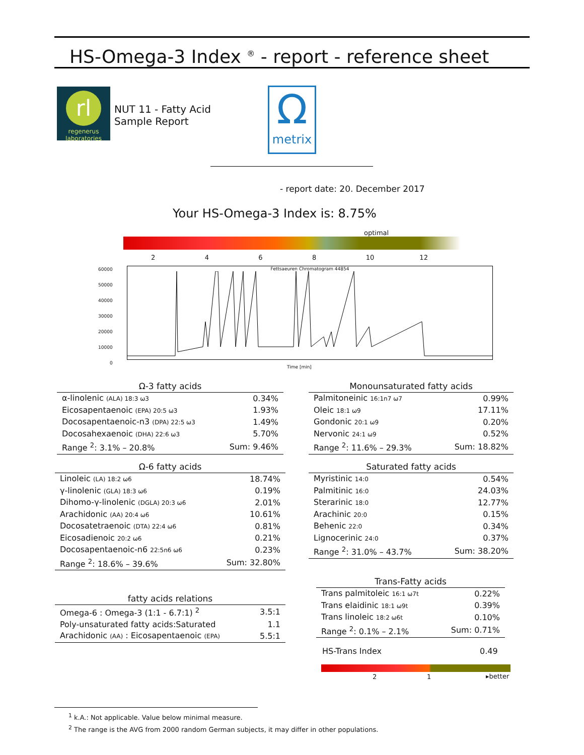HS-Omega-3 Index <sup>®</sup> - report - reference sheet
rl
regenerus
laboratories
NUT 11 - Fatty Acid
Sample Report
Ω
metrix
- report date: 20. December 2017
Your HS-Omega-3 Index is: 8.75%
optimal
2468 10 12
60000
50000
40000
30000
20000
10000
0
Fettsaeuren Chromatogram 44854
Time [min]
Ω-3 fatty acids
| α-linolenic (ALA) 18:3 ω3 | 0.34% |
| Eicosapentaenoic (EPA) 20:5 ω3 | 1.93% |
| Docosapentaenoic-n3 (DPA) 22:5 ω3 | 1.49% |
| Docosahexaenoic (DHA) 22:6 ω3 | 5.70% |
| Range <sup>2</sup>: 3.1% – 20.8% | Sum: 9.46% |
Monounsaturated fatty acids
| Palmitoneinic 16:1n7 ω7 | 0.99% |
| Oleic 18:1 ω9 | 17.11% |
| Gondonic 20:1 ω9 | 0.20% |
| Nervonic 24:1 ω9 | 0.52% |
| Range <sup>2</sup>: 11.6% – 29.3% | Sum: 18.82% |
Ω-6 fatty acids
| Linoleic (LA) 18:2 ω6 | 18.74% |
| γ-linolenic (GLA) 18:3 ω6 | 0.19% |
| Dihomo-γ-linolenic (DGLA) 20:3 ω6 | 2.01% |
| Arachidonic (AA) 20:4 ω6 | 10.61% |
| Docosatetraenoic (DTA) 22:4 ω6 | 0.81% |
| Eicosadienoic 20:2 ω6 | 0.21% |
| Docosapentaenoic-n6 22:5n6 ω6 | 0.23% |
| Range <sup>2</sup>: 18.6% – 39.6% | Sum: 32.80% |
Saturated fatty acids
| Myristinic 14:0 | 0.54% |
| Palmitinic 16:0 | 24.03% |
| Sterarinic 18:0 | 12.77% |
| Arachinic 20:0 | 0.15% |
| Behenic 22:0 | 0.34% |
| Lignocerinic 24:0 | 0.37% |
| Range <sup>2</sup>: 31.0% – 43.7% | Sum: 38.20% |
Trans-Fatty acids
| Trans palmitoleic 16:1 ω7t | 0.22% |
| Trans elaidinic 18:1 ω9t | 0.39% |
| Trans linoleic 18:2 ω6t | 0.10% |
| Range <sup>2</sup>: 0.1% – 2.1% | Sum: 0.71% |
fatty acids relations
| Omega-6 : Omega-3 (1:1 - 6.7:1) <sup>2</sup> | 3.5:1 |
| Poly-unsaturated fatty acids:Saturated | 1.1 |
| Arachidonic (AA) : Eicosapentaenoic (EPA) | 5.5:1 |
HS-Trans Index 0.49
2 1 ▸better
<sup>1</sup> k.A.: Not applicable. Value below minimal measure.
<sup>2</sup> The range is the AVG from 2000 random German subjects, it may differ in other populations.